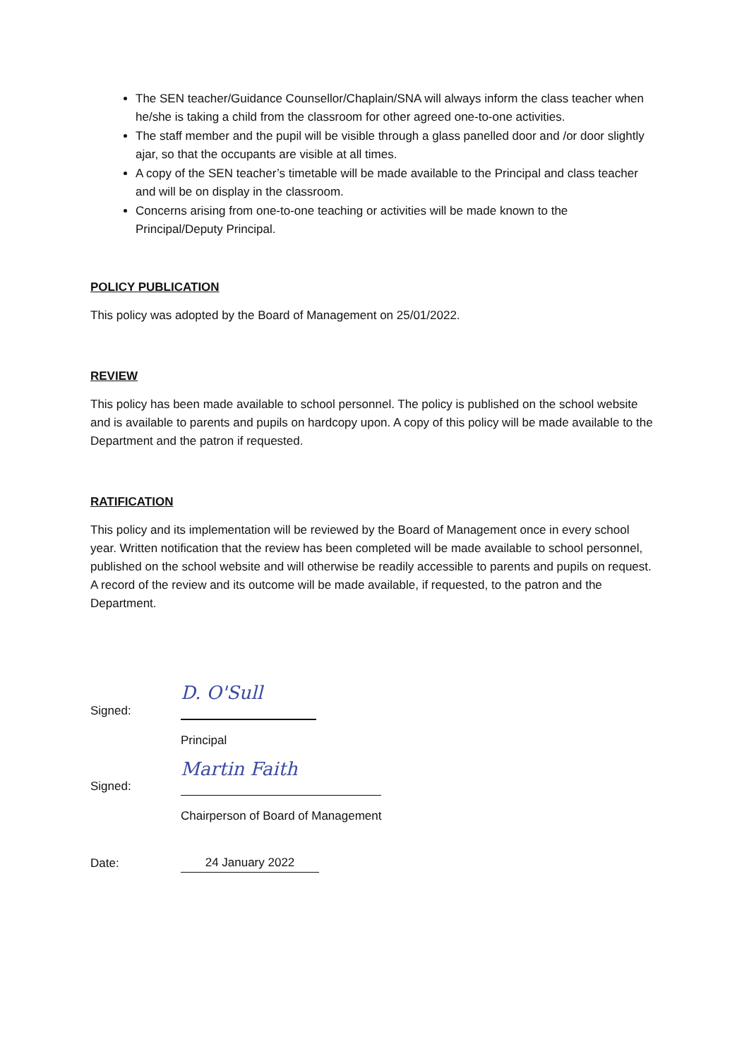The SEN teacher/Guidance Counsellor/Chaplain/SNA will always inform the class teacher when he/she is taking a child from the classroom for other agreed one-to-one activities.
The staff member and the pupil will be visible through a glass panelled door and /or door slightly ajar, so that the occupants are visible at all times.
A copy of the SEN teacher’s timetable will be made available to the Principal and class teacher and will be on display in the classroom.
Concerns arising from one-to-one teaching or activities will be made known to the Principal/Deputy Principal.
POLICY PUBLICATION
This policy was adopted by the Board of Management on 25/01/2022.
REVIEW
This policy has been made available to school personnel. The policy is published on the school website and is available to parents and pupils on hardcopy upon. A copy of this policy will be made available to the Department and the patron if requested.
RATIFICATION
This policy and its implementation will be reviewed by the Board of Management once in every school year. Written notification that the review has been completed will be made available to school personnel, published on the school website and will otherwise be readily accessible to parents and pupils on request. A record of the review and its outcome will be made available, if requested, to the patron and the Department.
Signed:
D. O'Sull
Principal
Signed:
Martin Faith
Chairperson of Board of Management
Date:
24 January 2022